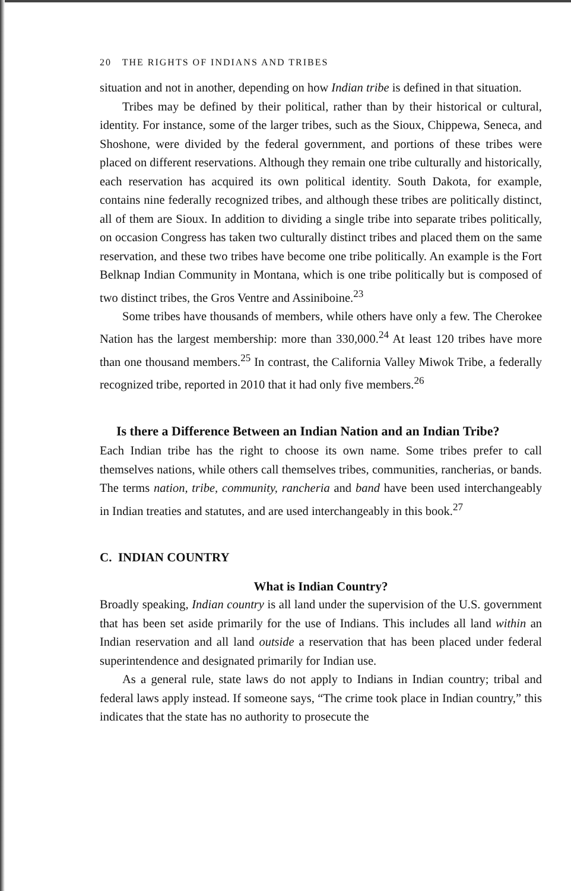20 THE RIGHTS OF INDIANS AND TRIBES
situation and not in another, depending on how Indian tribe is defined in that situation.
Tribes may be defined by their political, rather than by their historical or cultural, identity. For instance, some of the larger tribes, such as the Sioux, Chippewa, Seneca, and Shoshone, were divided by the federal government, and portions of these tribes were placed on different reservations. Although they remain one tribe culturally and historically, each reservation has acquired its own political identity. South Dakota, for example, contains nine federally recognized tribes, and although these tribes are politically distinct, all of them are Sioux. In addition to dividing a single tribe into separate tribes politically, on occasion Congress has taken two culturally distinct tribes and placed them on the same reservation, and these two tribes have become one tribe politically. An example is the Fort Belknap Indian Community in Montana, which is one tribe politically but is composed of two distinct tribes, the Gros Ventre and Assiniboine.<sup>23</sup>
Some tribes have thousands of members, while others have only a few. The Cherokee Nation has the largest membership: more than 330,000.<sup>24</sup> At least 120 tribes have more than one thousand members.<sup>25</sup> In contrast, the California Valley Miwok Tribe, a federally recognized tribe, reported in 2010 that it had only five members.<sup>26</sup>
Is there a Difference Between an Indian Nation and an Indian Tribe?
Each Indian tribe has the right to choose its own name. Some tribes prefer to call themselves nations, while others call themselves tribes, communities, rancherias, or bands. The terms nation, tribe, community, rancheria and band have been used interchangeably in Indian treaties and statutes, and are used interchangeably in this book.<sup>27</sup>
C. INDIAN COUNTRY
What is Indian Country?
Broadly speaking, Indian country is all land under the supervision of the U.S. government that has been set aside primarily for the use of Indians. This includes all land within an Indian reservation and all land outside a reservation that has been placed under federal superintendence and designated primarily for Indian use.
As a general rule, state laws do not apply to Indians in Indian country; tribal and federal laws apply instead. If someone says, “The crime took place in Indian country,” this indicates that the state has no authority to prosecute the